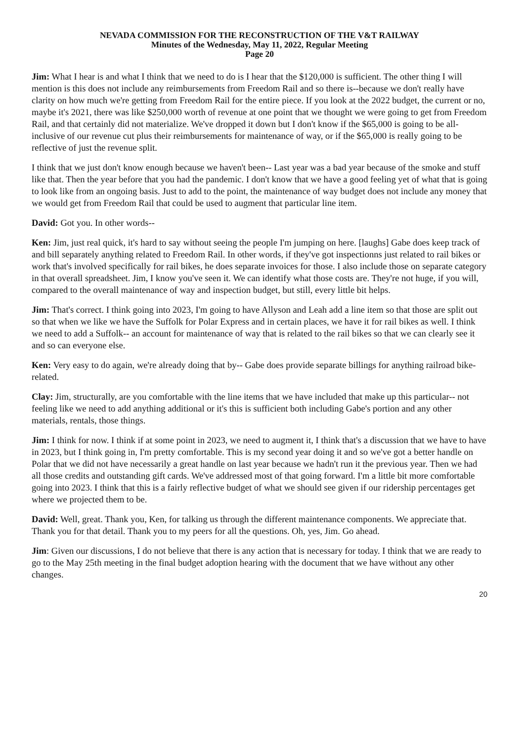NEVADA COMMISSION FOR THE RECONSTRUCTION OF THE V&T RAILWAY
Minutes of the Wednesday, May 11, 2022, Regular Meeting
Page 20
Jim: What I hear is and what I think that we need to do is I hear that the $120,000 is sufficient. The other thing I will mention is this does not include any reimbursements from Freedom Rail and so there is--because we don't really have clarity on how much we're getting from Freedom Rail for the entire piece. If you look at the 2022 budget, the current or no, maybe it's 2021, there was like $250,000 worth of revenue at one point that we thought we were going to get from Freedom Rail, and that certainly did not materialize. We've dropped it down but I don't know if the $65,000 is going to be all-inclusive of our revenue cut plus their reimbursements for maintenance of way, or if the $65,000 is really going to be reflective of just the revenue split.
I think that we just don't know enough because we haven't been-- Last year was a bad year because of the smoke and stuff like that. Then the year before that you had the pandemic. I don't know that we have a good feeling yet of what that is going to look like from an ongoing basis. Just to add to the point, the maintenance of way budget does not include any money that we would get from Freedom Rail that could be used to augment that particular line item.
David: Got you. In other words--
Ken: Jim, just real quick, it's hard to say without seeing the people I'm jumping on here. [laughs] Gabe does keep track of and bill separately anything related to Freedom Rail. In other words, if they've got inspectionns just related to rail bikes or work that's involved specifically for rail bikes, he does separate invoices for those. I also include those on separate category in that overall spreadsheet. Jim, I know you've seen it. We can identify what those costs are. They're not huge, if you will, compared to the overall maintenance of way and inspection budget, but still, every little bit helps.
Jim: That's correct. I think going into 2023, I'm going to have Allyson and Leah add a line item so that those are split out so that when we like we have the Suffolk for Polar Express and in certain places, we have it for rail bikes as well. I think we need to add a Suffolk-- an account for maintenance of way that is related to the rail bikes so that we can clearly see it and so can everyone else.
Ken: Very easy to do again, we're already doing that by-- Gabe does provide separate billings for anything railroad bike-related.
Clay: Jim, structurally, are you comfortable with the line items that we have included that make up this particular-- not feeling like we need to add anything additional or it's this is sufficient both including Gabe's portion and any other materials, rentals, those things.
Jim: I think for now. I think if at some point in 2023, we need to augment it, I think that's a discussion that we have to have in 2023, but I think going in, I'm pretty comfortable. This is my second year doing it and so we've got a better handle on Polar that we did not have necessarily a great handle on last year because we hadn't run it the previous year. Then we had all those credits and outstanding gift cards. We've addressed most of that going forward. I'm a little bit more comfortable going into 2023. I think that this is a fairly reflective budget of what we should see given if our ridership percentages get where we projected them to be.
David: Well, great. Thank you, Ken, for talking us through the different maintenance components. We appreciate that. Thank you for that detail. Thank you to my peers for all the questions. Oh, yes, Jim. Go ahead.
Jim: Given our discussions, I do not believe that there is any action that is necessary for today. I think that we are ready to go to the May 25th meeting in the final budget adoption hearing with the document that we have without any other changes.
20